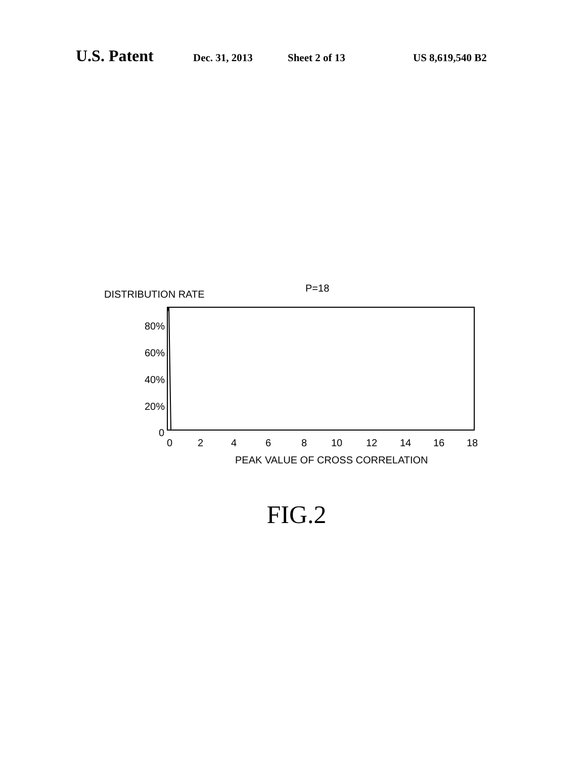U.S. Patent Dec. 31, 2013 Sheet 2 of 13 US 8,619,540 B2
DISTRIBUTION RATE
P=18
80%
60%
40%
20%
0
0 2 4 6 8 10 12 14 16 18
PEAK VALUE OF CROSS CORRELATION
FIG.2